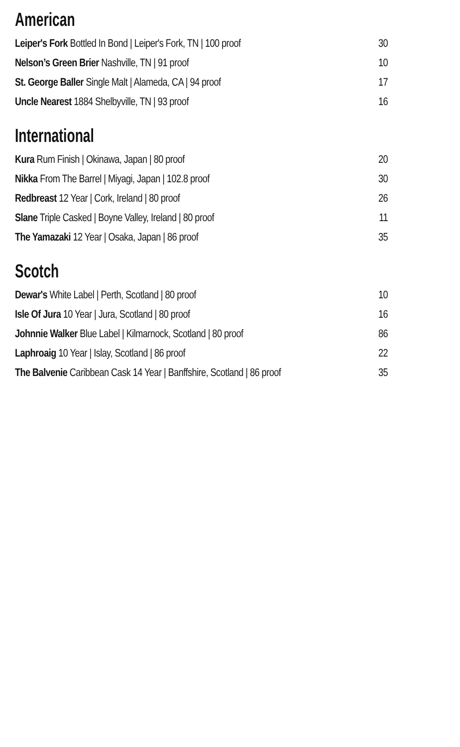American
Leiper's Fork Bottled In Bond | Leiper's Fork, TN | 100 proof 30
Nelson’s Green Brier Nashville, TN | 91 proof 10
St. George Baller Single Malt | Alameda, CA | 94 proof 17
Uncle Nearest 1884 Shelbyville, TN | 93 proof 16
International
Kura Rum Finish | Okinawa, Japan | 80 proof 20
Nikka From The Barrel | Miyagi, Japan | 102.8 proof 30
Redbreast 12 Year | Cork, Ireland | 80 proof 26
Slane Triple Casked | Boyne Valley, Ireland | 80 proof 11
The Yamazaki 12 Year | Osaka, Japan | 86 proof 35
Scotch
Dewar's White Label | Perth, Scotland | 80 proof 10
Isle Of Jura 10 Year | Jura, Scotland | 80 proof 16
Johnnie Walker Blue Label | Kilmarnock, Scotland | 80 proof 86
Laphroaig 10 Year | Islay, Scotland | 86 proof 22
The Balvenie Caribbean Cask 14 Year | Banffshire, Scotland | 86 proof 35